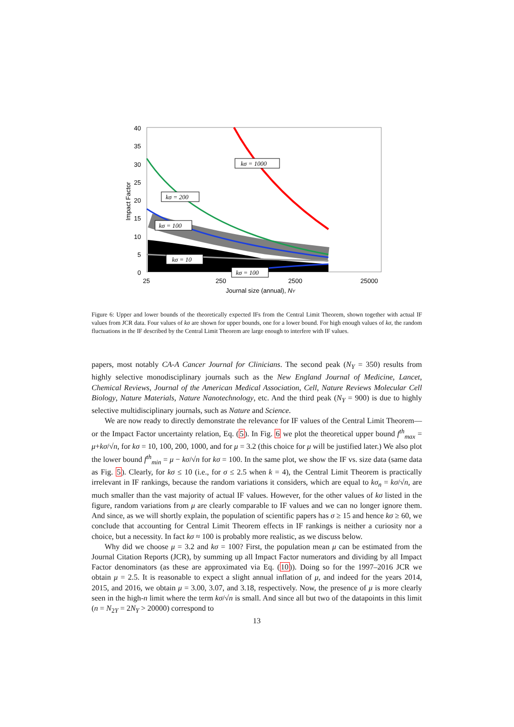kσ = 1000
kσ = 200
kσ = 100
kσ = 10
kσ = 100
40
35
30
25
20
15
10
5
0
25
250
2500
25000
Journal size (annual), NY
Impact Factor
Figure 6: Upper and lower bounds of the theoretically expected IFs from the Central Limit Theorem, shown together with actual IF values from JCR data. Four values of kσ are shown for upper bounds, one for a lower bound. For high enough values of kσ, the random fluctuations in the IF described by the Central Limit Theorem are large enough to interfere with IF values.
papers, most notably CA-A Cancer Journal for Clinicians. The second peak (N<sub>Y</sub> = 350) results from highly selective monodisciplinary journals such as the New England Journal of Medicine, Lancet, Chemical Reviews, Journal of the American Medical Association, Cell, Nature Reviews Molecular Cell Biology, Nature Materials, Nature Nanotechnology, etc. And the third peak (N<sub>Y</sub> = 900) is due to highly selective multidisciplinary journals, such as Nature and Science.
We are now ready to directly demonstrate the relevance for IF values of the Central Limit Theorem—or the Impact Factor uncertainty relation, Eq. (5). In Fig. 6 we plot the theoretical upper bound f<sup>th</sup><sub>max</sub> = μ+kσ/√n, for kσ = 10, 100, 200, 1000, and for μ = 3.2 (this choice for μ will be justified later.) We also plot the lower bound f<sup>th</sup><sub>min</sub> = μ − kσ/√n for kσ = 100. In the same plot, we show the IF vs. size data (same data as Fig. 5). Clearly, for kσ ≤ 10 (i.e., for σ ≤ 2.5 when k = 4), the Central Limit Theorem is practically irrelevant in IF rankings, because the random variations it considers, which are equal to kσ<sub>n</sub> = kσ/√n, are much smaller than the vast majority of actual IF values. However, for the other values of kσ listed in the figure, random variations from μ are clearly comparable to IF values and we can no longer ignore them. And since, as we will shortly explain, the population of scientific papers has σ ≥ 15 and hence kσ ≥ 60, we conclude that accounting for Central Limit Theorem effects in IF rankings is neither a curiosity nor a choice, but a necessity. In fact kσ ≈ 100 is probably more realistic, as we discuss below.
Why did we choose μ = 3.2 and kσ = 100? First, the population mean μ can be estimated from the Journal Citation Reports (JCR), by summing up all Impact Factor numerators and dividing by all Impact Factor denominators (as these are approximated via Eq. (10)). Doing so for the 1997–2016 JCR we obtain μ = 2.5. It is reasonable to expect a slight annual inflation of μ, and indeed for the years 2014, 2015, and 2016, we obtain μ = 3.00, 3.07, and 3.18, respectively. Now, the presence of μ is more clearly seen in the high-n limit where the term kσ/√n is small. And since all but two of the datapoints in this limit (n = N<sub>2Y</sub> = 2N<sub>Y</sub> > 20000) correspond to
13